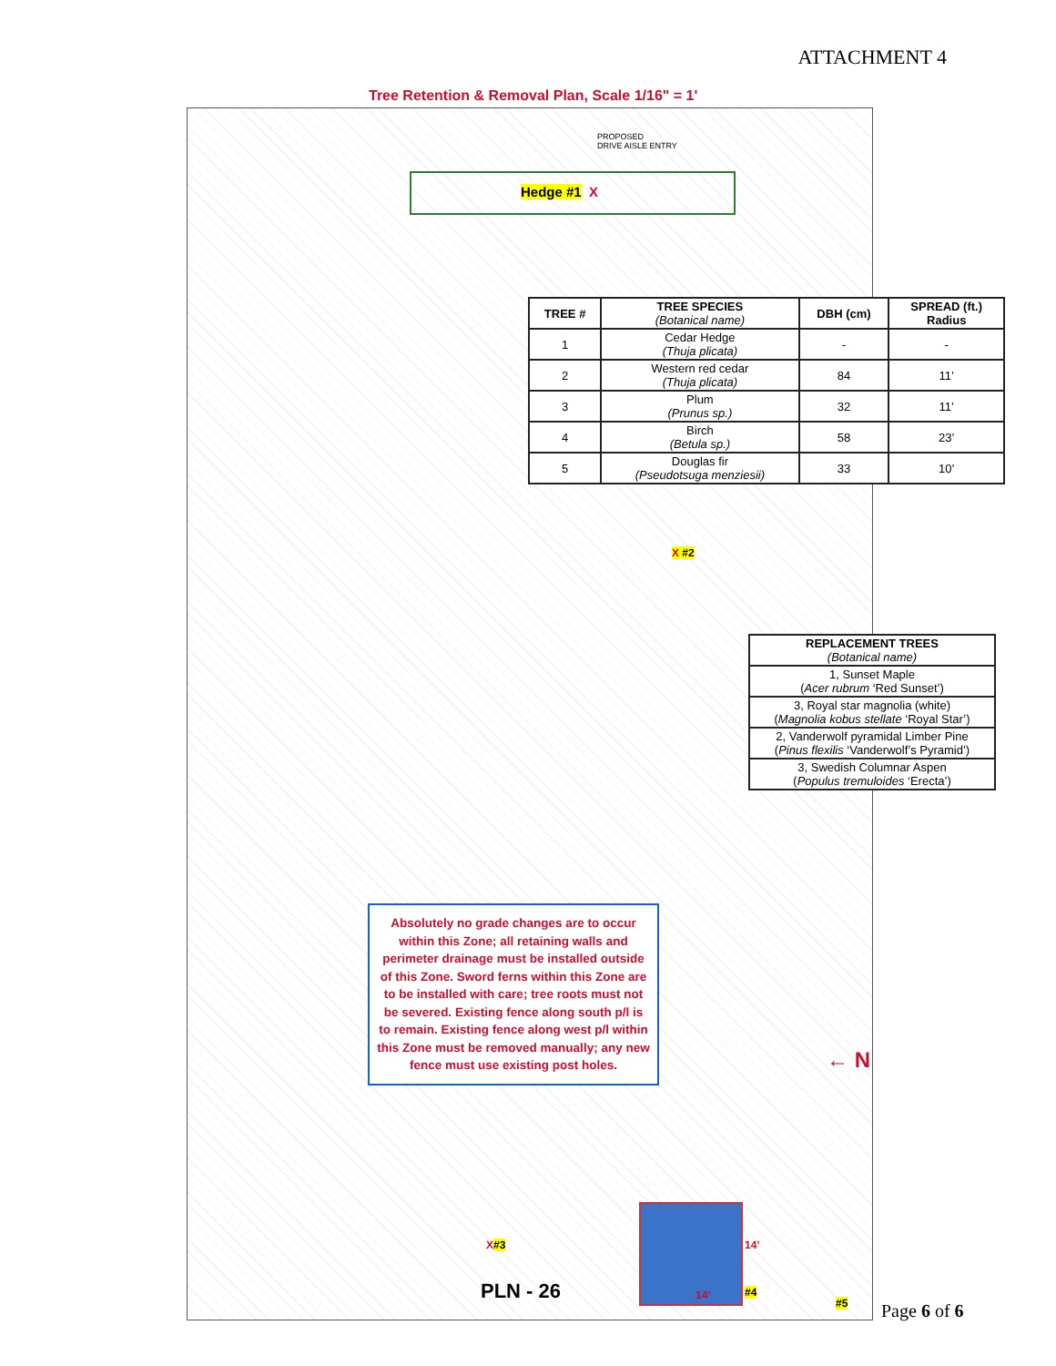ATTACHMENT 4
Tree Retention & Removal Plan, Scale 1/16" = 1'
PROPOSED
DRIVE AISLE ENTRY
Hedge #1 X
| TREE # | TREE SPECIES (Botanical name) | DBH (cm) | SPREAD (ft.) Radius |
| --- | --- | --- | --- |
| 1 | Cedar Hedge (Thuja plicata) | - | - |
| 2 | Western red cedar (Thuja plicata) | 84 | 11’ |
| 3 | Plum (Prunus sp.) | 32 | 11’ |
| 4 | Birch (Betula sp.) | 58 | 23’ |
| 5 | Douglas fir (Pseudotsuga menziesii) | 33 | 10’ |
X #2
| REPLACEMENT TREES (Botanical name) |
| --- |
| 1, Sunset Maple ( Acer rubrum ‘Red Sunset’) |
| 3, Royal star magnolia (white) ( Magnolia kobus stellate ‘Royal Star’) |
| 2, Vanderwolf pyramidal Limber Pine ( Pinus flexilis ‘Vanderwolf’s Pyramid’) |
| 3, Swedish Columnar Aspen ( Populus tremuloides ‘Erecta’) |
Absolutely no grade changes are to occur within this Zone; all retaining walls and perimeter drainage must be installed outside of this Zone. Sword ferns within this Zone are to be installed with care; tree roots must not be severed. Existing fence along south p/l is to remain. Existing fence along west p/l within this Zone must be removed manually; any new fence must use existing post holes.
← N
X#3 14’
14’ #4
#5
PLN - 26
Page 6 of 6